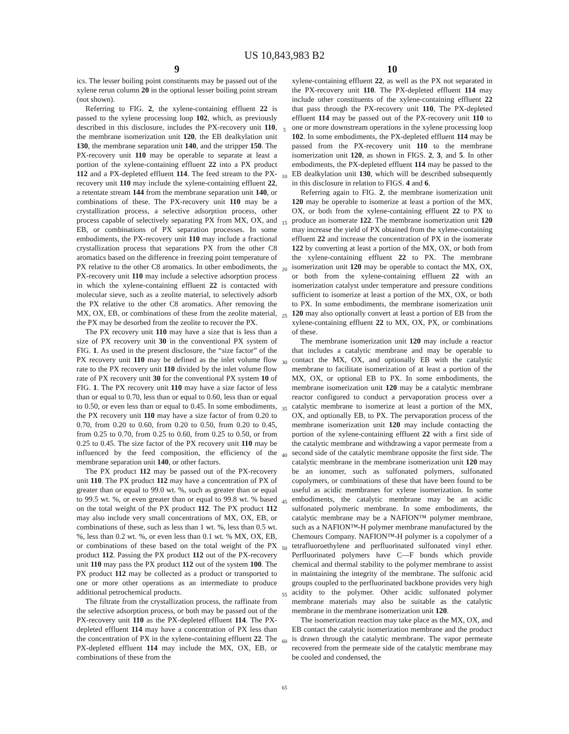US 10,843,983 B2
9
ics. The lesser boiling point constituents may be passed out of the xylene rerun column 20 in the optional lesser boiling point stream (not shown).
Referring to FIG. 2, the xylene-containing effluent 22 is passed to the xylene processing loop 102, which, as previously described in this disclosure, includes the PX-recovery unit 110, the membrane isomerization unit 120, the EB dealkylation unit 130, the membrane separation unit 140, and the stripper 150. The PX-recovery unit 110 may be operable to separate at least a portion of the xylene-containing effluent 22 into a PX product 112 and a PX-depleted effluent 114. The feed stream to the PX-recovery unit 110 may include the xylene-containing effluent 22, a retentate stream 144 from the membrane separation unit 140, or combinations of these. The PX-recovery unit 110 may be a crystallization process, a selective adsorption process, other process capable of selectively separating PX from MX, OX, and EB, or combinations of PX separation processes. In some embodiments, the PX-recovery unit 110 may include a fractional crystallization process that separations PX from the other C8 aromatics based on the difference in freezing point temperature of PX relative to the other C8 aromatics. In other embodiments, the PX-recovery unit 110 may include a selective adsorption process in which the xylene-containing effluent 22 is contacted with molecular sieve, such as a zeolite material, to selectively adsorb the PX relative to the other C8 aromatics. After removing the MX, OX, EB, or combinations of these from the zeolite material, the PX may be desorbed from the zeolite to recover the PX.
The PX recovery unit 110 may have a size that is less than a size of PX recovery unit 30 in the conventional PX system of FIG. 1. As used in the present disclosure, the “size factor” of the PX recovery unit 110 may be defined as the inlet volume flow rate to the PX recovery unit 110 divided by the inlet volume flow rate of PX recovery unit 30 for the conventional PX system 10 of FIG. 1. The PX recovery unit 110 may have a size factor of less than or equal to 0.70, less than or equal to 0.60, less than or equal to 0.50, or even less than or equal to 0.45. In some embodiments, the PX recovery unit 110 may have a size factor of from 0.20 to 0.70, from 0.20 to 0.60, from 0.20 to 0.50, from 0.20 to 0.45, from 0.25 to 0.70, from 0.25 to 0.60, from 0.25 to 0.50, or from 0.25 to 0.45. The size factor of the PX recovery unit 110 may be influenced by the feed composition, the efficiency of the membrane separation unit 140, or other factors.
The PX product 112 may be passed out of the PX-recovery unit 110. The PX product 112 may have a concentration of PX of greater than or equal to 99.0 wt. %, such as greater than or equal to 99.5 wt. %, or even greater than or equal to 99.8 wt. % based on the total weight of the PX product 112. The PX product 112 may also include very small concentrations of MX, OX, EB, or combinations of these, such as less than 1 wt. %, less than 0.5 wt. %, less than 0.2 wt. %, or even less than 0.1 wt. % MX, OX, EB, or combinations of these based on the total weight of the PX product 112. Passing the PX product 112 out of the PX-recovery unit 110 may pass the PX product 112 out of the system 100. The PX product 112 may be collected as a product or transported to one or more other operations as an intermediate to produce additional petrochemical products.
The filtrate from the crystallization process, the raffinate from the selective adsorption process, or both may be passed out of the PX-recovery unit 110 as the PX-depleted effluent 114. The PX-depleted effluent 114 may have a concentration of PX less than the concentration of PX in the xylene-containing effluent 22. The PX-depleted effluent 114 may include the MX, OX, EB, or combinations of these from the
5
10
15
20
25
30
35
40
45
50
55
60
65
10
xylene-containing effluent 22, as well as the PX not separated in the PX-recovery unit 110. The PX-depleted effluent 114 may include other constituents of the xylene-containing effluent 22 that pass through the PX-recovery unit 110, The PX-depleted effluent 114 may be passed out of the PX-recovery unit 110 to one or more downstream operations in the xylene processing loop 102. In some embodiments, the PX-depleted effluent 114 may be passed from the PX-recovery unit 110 to the membrane isomerization unit 120, as shown in FIGS. 2, 3, and 5. In other embodiments, the PX-depleted effluent 114 may be passed to the EB dealkylation unit 130, which will be described subsequently in this disclosure in relation to FIGS. 4 and 6.
Referring again to FIG. 2, the membrane isomerization unit 120 may be operable to isomerize at least a portion of the MX, OX, or both from the xylene-containing effluent 22 to PX to produce an isomerate 122. The membrane isomerization unit 120 may increase the yield of PX obtained from the xylene-containing effluent 22 and increase the concentration of PX in the isomerate 122 by converting at least a portion of the MX, OX, or both from the xylene-containing effluent 22 to PX. The membrane isomerization unit 120 may be operable to contact the MX, OX, or both from the xylene-containing effluent 22 with an isomerization catalyst under temperature and pressure conditions sufficient to isomerize at least a portion of the MX, OX, or both to PX. In some embodiments, the membrane isomerization unit 120 may also optionally convert at least a portion of EB from the xylene-containing effluent 22 to MX, OX, PX, or combinations of these.
The membrane isomerization unit 120 may include a reactor that includes a catalytic membrane and may be operable to contact the MX, OX, and optionally EB with the catalytic membrane to facilitate isomerization of at least a portion of the MX, OX, or optional EB to PX. In some embodiments, the membrane isomerization unit 120 may be a catalytic membrane reactor configured to conduct a pervaporation process over a catalytic membrane to isomerize at least a portion of the MX, OX, and optionally EB, to PX. The pervaporation process of the membrane isomerization unit 120 may include contacting the portion of the xylene-containing effluent 22 with a first side of the catalytic membrane and withdrawing a vapor permeate from a second side of the catalytic membrane opposite the first side. The catalytic membrane in the membrane isomerization unit 120 may be an ionomer, such as sulfonated polymers, sulfonated copolymers, or combinations of these that have been found to be useful as acidic membranes for xylene isomerization. In some embodiments, the catalytic membrane may be an acidic sulfonated polymeric membrane. In some embodiments, the catalytic membrane may be a NAFION™ polymer membrane, such as a NAFION™-H polymer membrane manufactured by the Chemours Company. NAFION™-H polymer is a copolymer of a tetrafluoroethylene and perfluorinated sulfonated vinyl ether. Perfluorinated polymers have C—F bonds which provide chemical and thermal stability to the polymer membrane to assist in maintaining the integrity of the membrane. The sulfonic acid groups coupled to the perfluorinated backbone provides very high acidity to the polymer. Other acidic sulfonated polymer membrane materials may also be suitable as the catalytic membrane in the membrane isomerization unit 120.
The isomerization reaction may take place as the MX, OX, and EB contact the catalytic isomerization membrane and the product is drawn through the catalytic membrane. The vapor permeate recovered from the permeate side of the catalytic membrane may be cooled and condensed, the